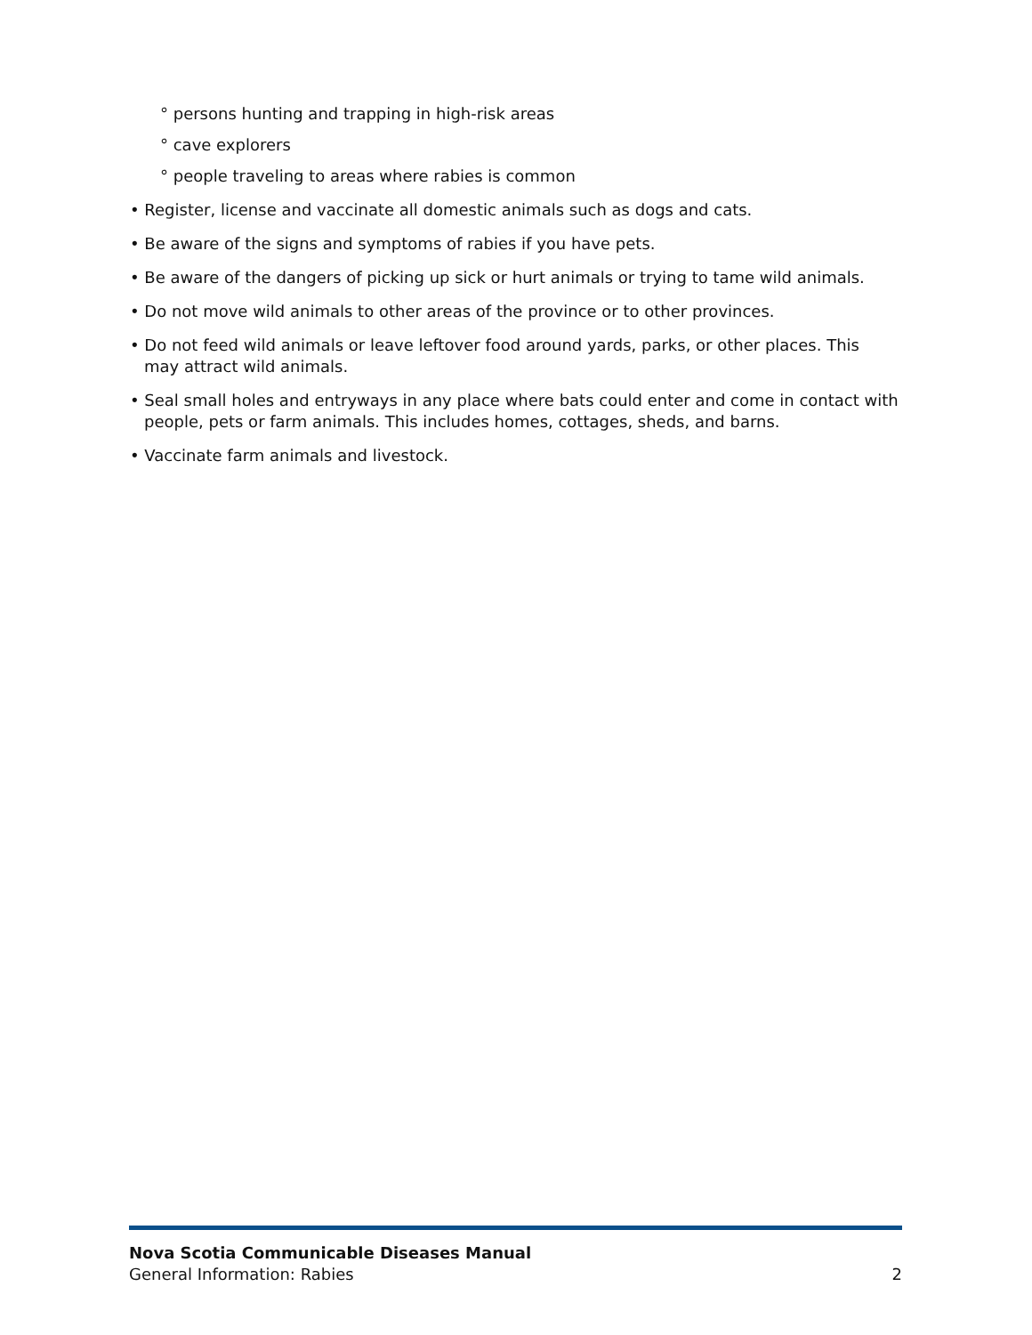° persons hunting and trapping in high-risk areas
° cave explorers
° people traveling to areas where rabies is common
• Register, license and vaccinate all domestic animals such as dogs and cats.
• Be aware of the signs and symptoms of rabies if you have pets.
• Be aware of the dangers of picking up sick or hurt animals or trying to tame wild animals.
• Do not move wild animals to other areas of the province or to other provinces.
• Do not feed wild animals or leave leftover food around yards, parks, or other places. This may attract wild animals.
• Seal small holes and entryways in any place where bats could enter and come in contact with people, pets or farm animals. This includes homes, cottages, sheds, and barns.
• Vaccinate farm animals and livestock.
Nova Scotia Communicable Diseases Manual
2 General Information: Rabies